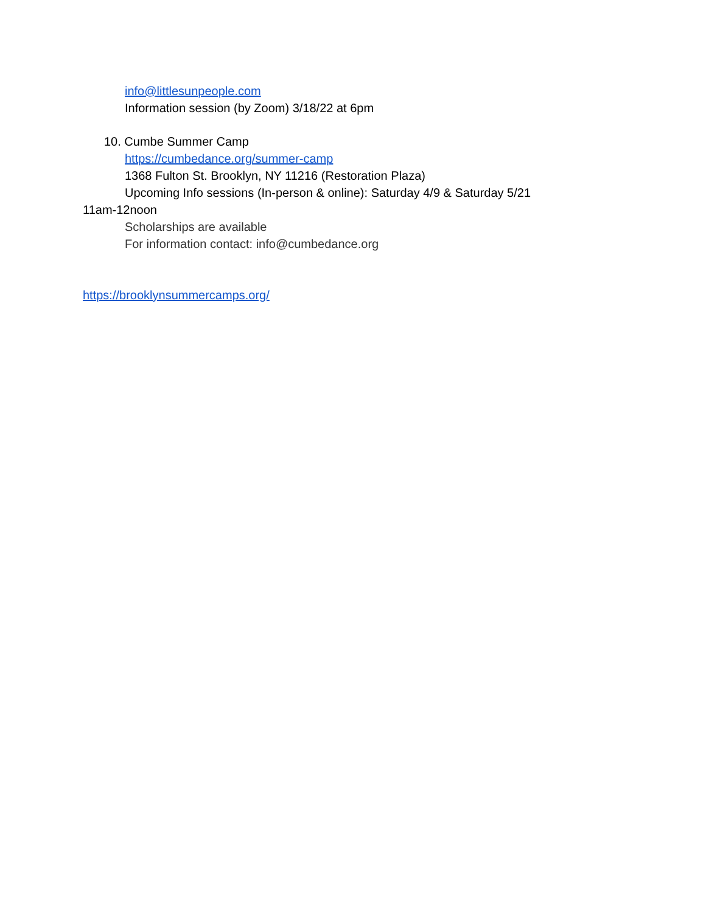info@littlesunpeople.com
Information session (by Zoom) 3/18/22 at 6pm
10. Cumbe Summer Camp
https://cumbedance.org/summer-camp
1368 Fulton St. Brooklyn, NY 11216 (Restoration Plaza)
Upcoming Info sessions (In-person & online): Saturday 4/9 & Saturday 5/21
11am-12noon
Scholarships are available
For information contact: info@cumbedance.org
https://brooklynsummercamps.org/